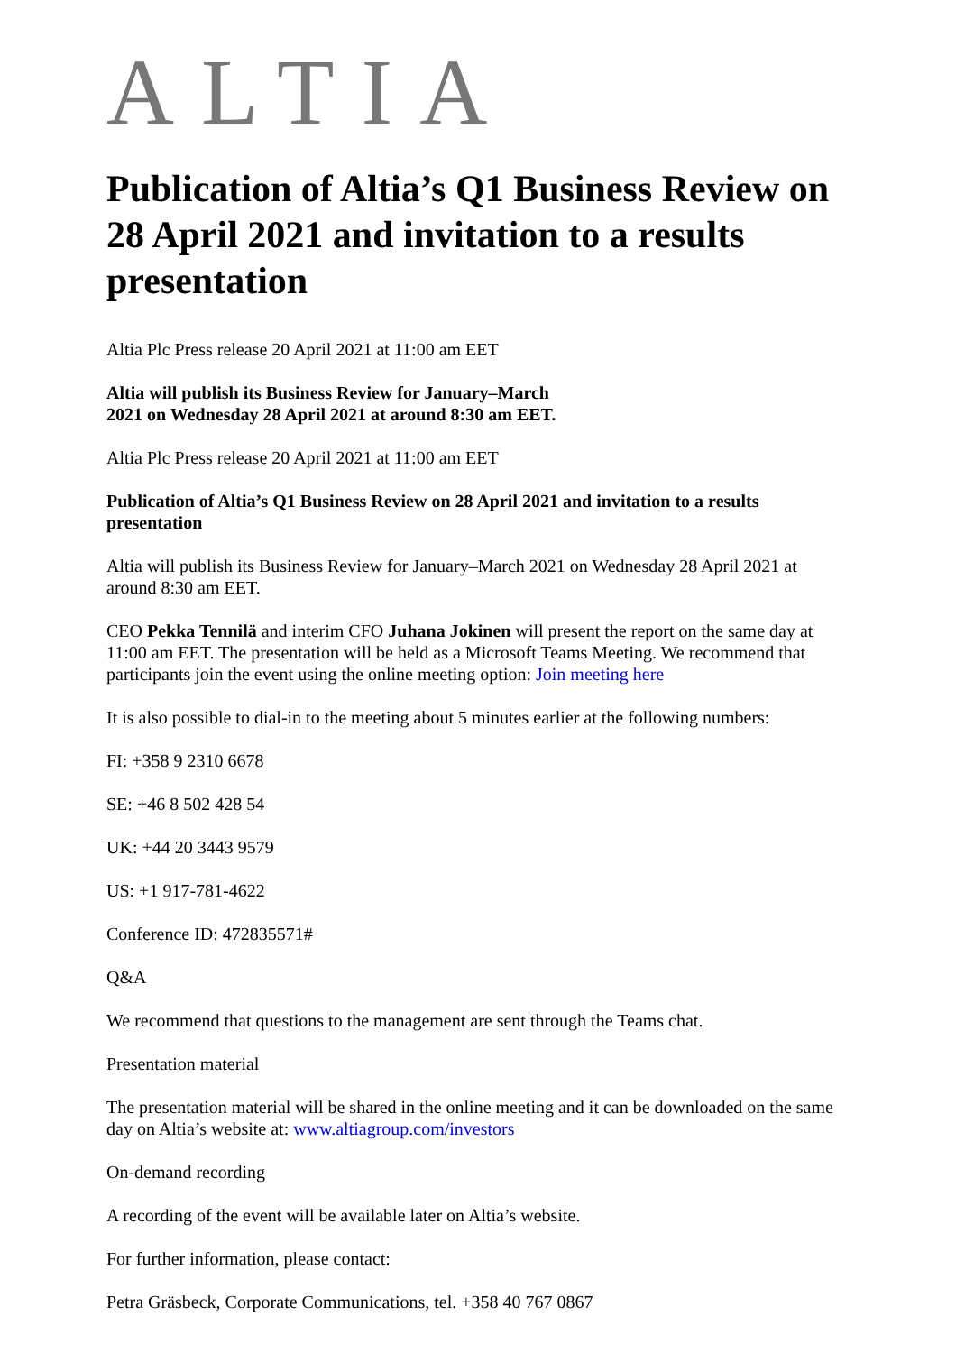ALTIA
Publication of Altia’s Q1 Business Review on 28 April 2021 and invitation to a results presentation
Altia Plc Press release 20 April 2021 at 11:00 am EET
Altia will publish its Business Review for January–March
2021 on Wednesday 28 April 2021 at around 8:30 am EET.
Altia Plc Press release 20 April 2021 at 11:00 am EET
Publication of Altia’s Q1 Business Review on 28 April 2021 and invitation to a results presentation
Altia will publish its Business Review for January–March 2021 on Wednesday 28 April 2021 at around 8:30 am EET.
CEO Pekka Tennilä and interim CFO Juhana Jokinen will present the report on the same day at 11:00 am EET. The presentation will be held as a Microsoft Teams Meeting. We recommend that participants join the event using the online meeting option: Join meeting here
It is also possible to dial-in to the meeting about 5 minutes earlier at the following numbers:
FI: +358 9 2310 6678
SE: +46 8 502 428 54
UK: +44 20 3443 9579
US: +1 917-781-4622
Conference ID: 472835571#
Q&A
We recommend that questions to the management are sent through the Teams chat.
Presentation material
The presentation material will be shared in the online meeting and it can be downloaded on the same day on Altia’s website at: www.altiagroup.com/investors
On-demand recording
A recording of the event will be available later on Altia’s website.
For further information, please contact:
Petra Gräsbeck, Corporate Communications, tel. +358 40 767 0867